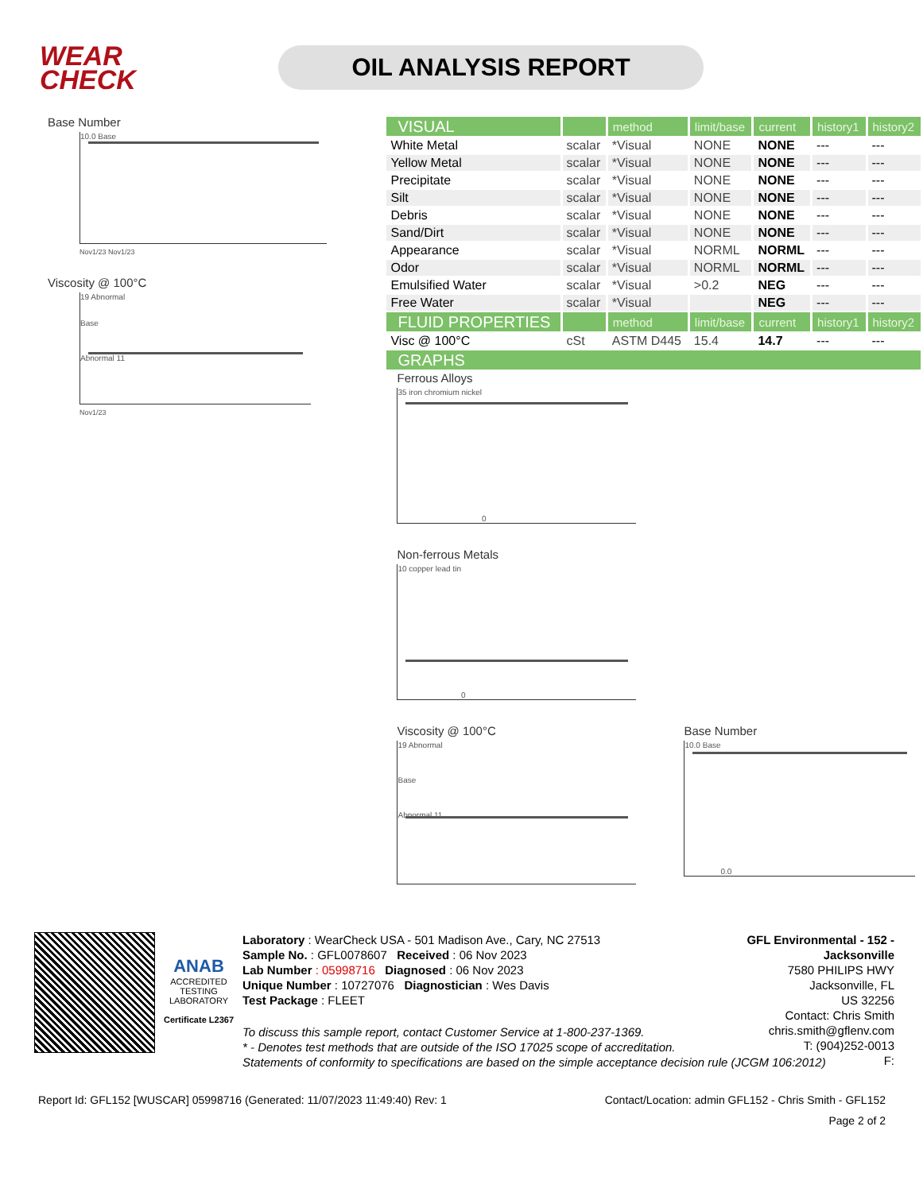WEAR
CHECK
OIL ANALYSIS REPORT
Base Number
10.0 Base
Nov1/23 Nov1/23
Viscosity @ 100°C
19 Abnormal
Base
Abnormal 11
Nov1/23
| VISUAL | | method | limit/base | current | history1 | history2 |
| --- | --- | --- | --- | --- | --- | --- |
| White Metal | scalar | *Visual | NONE | NONE | --- | --- |
| Yellow Metal | scalar | *Visual | NONE | NONE | --- | --- |
| Precipitate | scalar | *Visual | NONE | NONE | --- | --- |
| Silt | scalar | *Visual | NONE | NONE | --- | --- |
| Debris | scalar | *Visual | NONE | NONE | --- | --- |
| Sand/Dirt | scalar | *Visual | NONE | NONE | --- | --- |
| Appearance | scalar | *Visual | NORML | NORML | --- | --- |
| Odor | scalar | *Visual | NORML | NORML | --- | --- |
| Emulsified Water | scalar | *Visual | >0.2 | NEG | --- | --- |
| Free Water | scalar | *Visual | | NEG | --- | --- |
| FLUID PROPERTIES | | method | limit/base | current | history1 | history2 |
| Visc @ 100°C | cSt | ASTM D445 | 15.4 | 14.7 | --- | --- |
| GRAPHS | | | | | | |
Ferrous Alloys
35 iron chromium nickel
0
Non-ferrous Metals
10 copper lead tin
0
Viscosity @ 100°C
19 Abnormal
Base
Abnormal 11
Base Number
10.0 Base
0.0
ANAB
ACCREDITED
TESTING LABORATORY
Certificate L2367
Laboratory : WearCheck USA - 501 Madison Ave., Cary, NC 27513
Sample No. : GFL0078607 Received : 06 Nov 2023
Lab Number : 05998716 Diagnosed : 06 Nov 2023
Unique Number : 10727076 Diagnostician : Wes Davis
Test Package : FLEET
GFL Environmental - 152 - Jacksonville
7580 PHILIPS HWY
Jacksonville, FL
US 32256
Contact: Chris Smith
chris.smith@gflenv.com
T: (904)252-0013
F:
To discuss this sample report, contact Customer Service at 1-800-237-1369.
* - Denotes test methods that are outside of the ISO 17025 scope of accreditation.
Statements of conformity to specifications are based on the simple acceptance decision rule (JCGM 106:2012)
Report Id: GFL152 [WUSCAR] 05998716 (Generated: 11/07/2023 11:49:40) Rev: 1 Contact/Location: admin GFL152 - Chris Smith - GFL152
Page 2 of 2